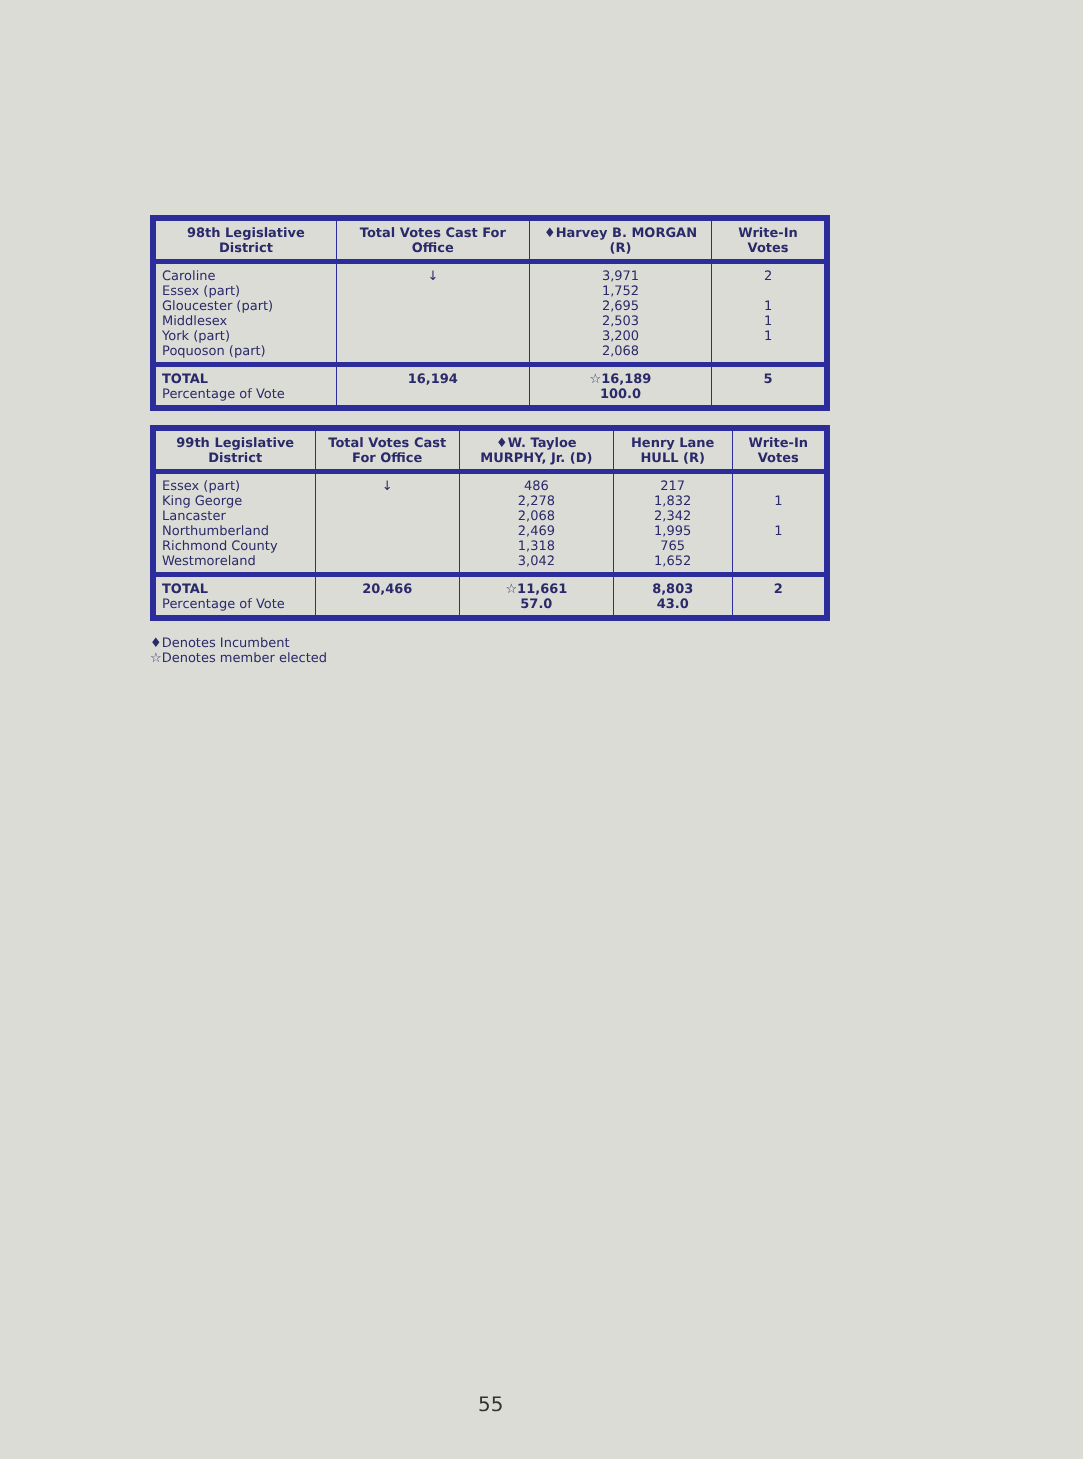| 98th Legislative District | Total Votes Cast For Office | ♦Harvey B. MORGAN (R) | Write-In Votes |
| --- | --- | --- | --- |
| Caroline Essex (part) Gloucester (part) Middlesex York (part) Poquoson (part) | ↓ | 3,971 1,752 2,695 2,503 3,200 2,068 | 2 1 1 1 |
| TOTAL Percentage of Vote | 16,194 | ☆16,189 100.0 | 5 |
| 99th Legislative District | Total Votes Cast For Office | ♦W. Tayloe MURPHY, Jr. (D) | Henry Lane HULL (R) | Write-In Votes |
| --- | --- | --- | --- | --- |
| Essex (part) King George Lancaster Northumberland Richmond County Westmoreland | ↓ | 486 2,278 2,068 2,469 1,318 3,042 | 217 1,832 2,342 1,995 765 1,652 | 1 1 |
| TOTAL Percentage of Vote | 20,466 | ☆11,661 57.0 | 8,803 43.0 | 2 |
♦Denotes Incumbent
☆Denotes member elected
55